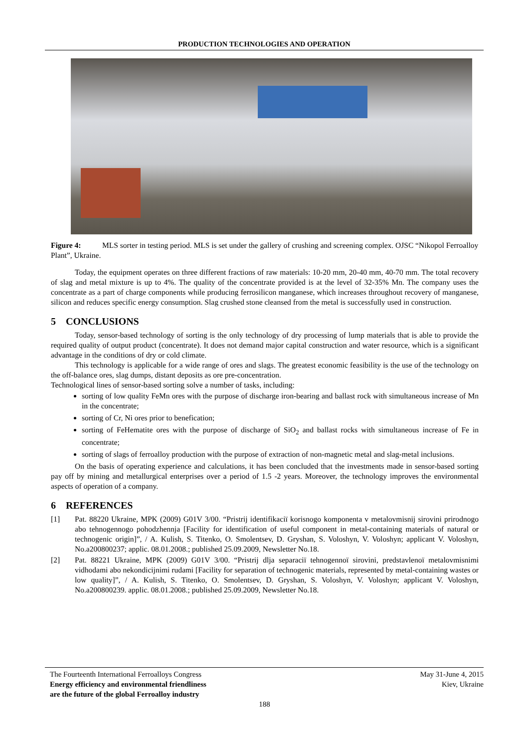PRODUCTION TECHNOLOGIES AND OPERATION
Figure 4: MLS sorter in testing period. MLS is set under the gallery of crushing and screening complex. OJSC “Nikopol Ferroalloy Plant”, Ukraine.
Today, the equipment operates on three different fractions of raw materials: 10-20 mm, 20-40 mm, 40-70 mm. The total recovery of slag and metal mixture is up to 4%. The quality of the concentrate provided is at the level of 32-35% Mn. The company uses the concentrate as a part of charge components while producing ferrosilicon manganese, which increases throughout recovery of manganese, silicon and reduces specific energy consumption. Slag crushed stone cleansed from the metal is successfully used in construction.
5 CONCLUSIONS
Today, sensor-based technology of sorting is the only technology of dry processing of lump materials that is able to provide the required quality of output product (concentrate). It does not demand major capital construction and water resource, which is a significant advantage in the conditions of dry or cold climate.
This technology is applicable for a wide range of ores and slags. The greatest economic feasibility is the use of the technology on the off-balance ores, slag dumps, distant deposits as ore pre-concentration.
Technological lines of sensor-based sorting solve a number of tasks, including:
sorting of low quality FeMn ores with the purpose of discharge iron-bearing and ballast rock with simultaneous increase of Mn in the concentrate;
sorting of Cr, Ni ores prior to benefication;
sorting of FeHematite ores with the purpose of discharge of SiO<sub>2</sub> and ballast rocks with simultaneous increase of Fe in concentrate;
sorting of slags of ferroalloy production with the purpose of extraction of non-magnetic metal and slag-metal inclusions.
On the basis of operating experience and calculations, it has been concluded that the investments made in sensor-based sorting pay off by mining and metallurgical enterprises over a period of 1.5 -2 years. Moreover, the technology improves the environmental aspects of operation of a company.
6 REFERENCES
[1] Pat. 88220 Ukraine, MPK (2009) G01V 3/00. “Pristrij identifikacії korisnogo komponenta v metalovmisnij sirovini prirodnogo abo tehnogennogo pohodzhennja [Facility for identification of useful component in metal-containing materials of natural or technogenic origin]”, / A. Kulish, S. Titenko, O. Smolentsev, D. Gryshan, S. Voloshyn, V. Voloshyn; applicant V. Voloshyn, No.a200800237; applic. 08.01.2008.; published 25.09.2009, Newsletter No.18.
[2] Pat. 88221 Ukraine, MPK (2009) G01V 3/00. “Pristrij dlja separacії tehnogennoї sirovini, predstavlenoї metalovmisnimi vidhodami abo nekondicijnimi rudami [Facility for separation of technogenic materials, represented by metal-containing wastes or low quality]”, / A. Kulish, S. Titenko, O. Smolentsev, D. Gryshan, S. Voloshyn, V. Voloshyn; applicant V. Voloshyn, No.a200800239. applic. 08.01.2008.; published 25.09.2009, Newsletter No.18.
The Fourteenth International Ferroalloys Congress
Energy efficiency and environmental friendliness
are the future of the global Ferroalloy industry
May 31-June 4, 2015
Kiev, Ukraine
188